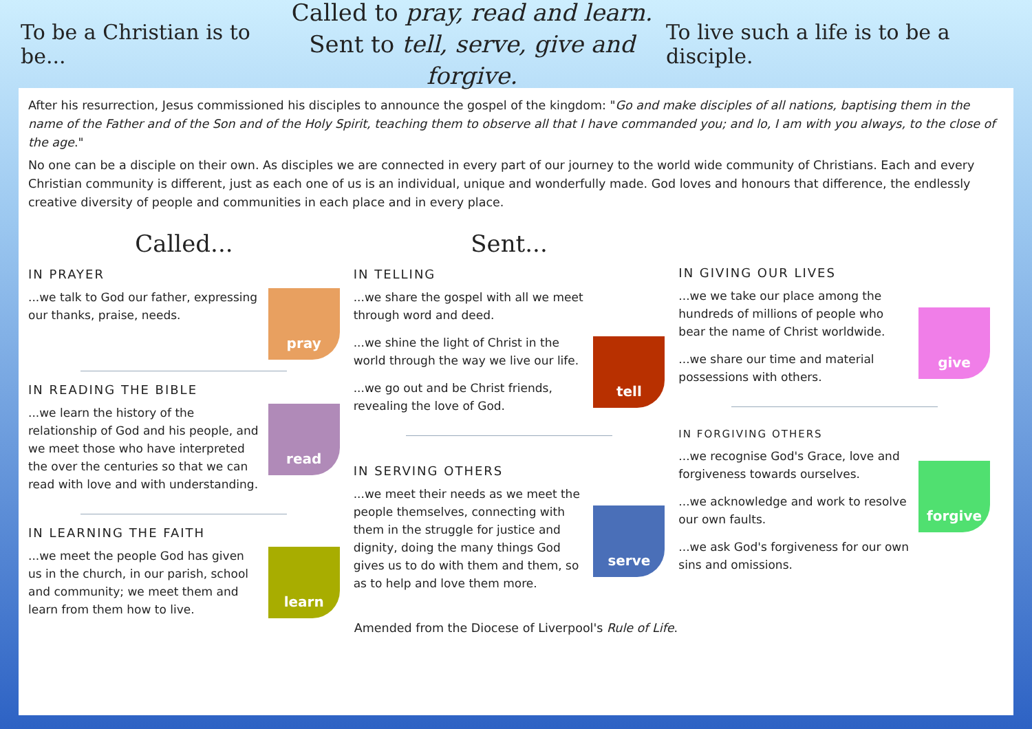To be a Christian is to be...
Called to pray, read and learn.
Sent to tell, serve, give and forgive.
To live such a life is to be a disciple.
After his resurrection, Jesus commissioned his disciples to announce the gospel of the kingdom: "Go and make disciples of all nations, baptising them in the name of the Father and of the Son and of the Holy Spirit, teaching them to observe all that I have commanded you; and lo, I am with you always, to the close of the age."
No one can be a disciple on their own. As disciples we are connected in every part of our journey to the world wide community of Christians. Each and every Christian community is different, just as each one of us is an individual, unique and wonderfully made. God loves and honours that difference, the endlessly creative diversity of people and communities in each place and in every place.
Called...
IN PRAYER
...we talk to God our father, expressing our thanks, praise, needs.
pray
IN READING THE BIBLE
...we learn the history of the relationship of God and his people, and we meet those who have interpreted the over the centuries so that we can read with love and with understanding.
read
IN LEARNING THE FAITH
...we meet the people God has given us in the church, in our parish, school and community; we meet them and learn from them how to live.
learn
Sent...
IN TELLING
...we share the gospel with all we meet through word and deed.
...we shine the light of Christ in the world through the way we live our life.
...we go out and be Christ friends, revealing the love of God.
tell
IN SERVING OTHERS
...we meet their needs as we meet the people themselves, connecting with them in the struggle for justice and dignity, doing the many things God gives us to do with them and them, so as to help and love them more.
serve
IN GIVING OUR LIVES
...we we take our place among the hundreds of millions of people who bear the name of Christ worldwide.
...we share our time and material possessions with others.
give
IN FORGIVING OTHERS
...we recognise God's Grace, love and forgiveness towards ourselves.
...we acknowledge and work to resolve our own faults.
...we ask God's forgiveness for our own sins and omissions.
forgive
Amended from the Diocese of Liverpool's Rule of Life.